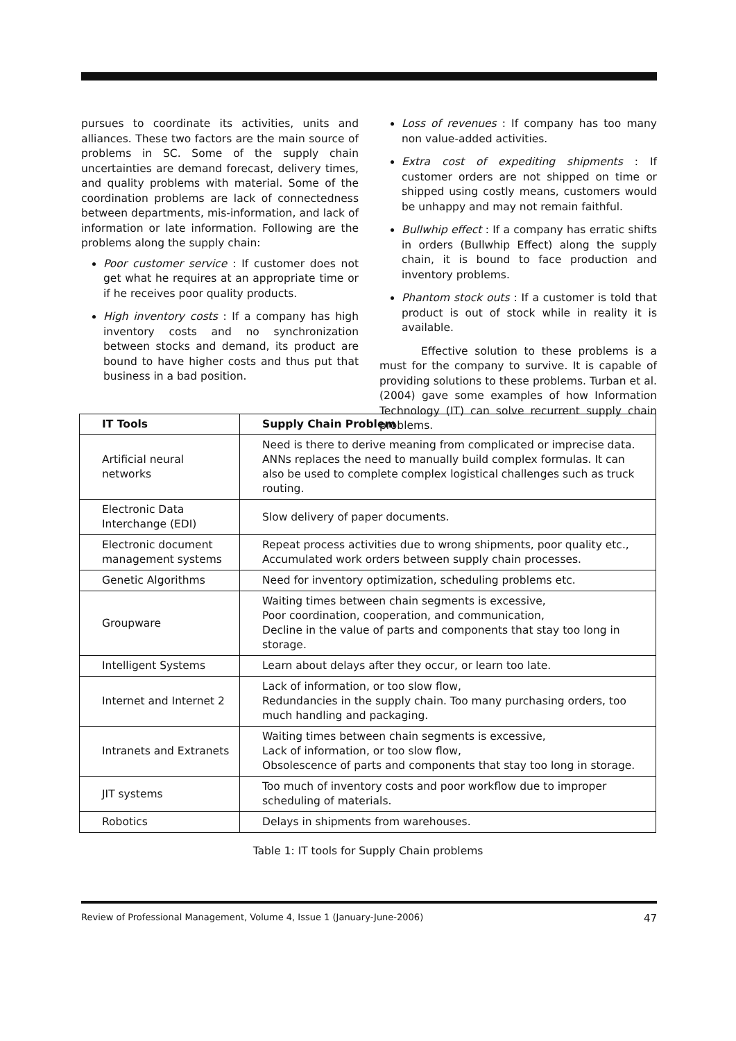pursues to coordinate its activities, units and alliances. These two factors are the main source of problems in SC. Some of the supply chain uncertainties are demand forecast, delivery times, and quality problems with material. Some of the coordination problems are lack of connectedness between departments, mis-information, and lack of information or late information. Following are the problems along the supply chain:
Poor customer service : If customer does not get what he requires at an appropriate time or if he receives poor quality products.
High inventory costs : If a company has high inventory costs and no synchronization between stocks and demand, its product are bound to have higher costs and thus put that business in a bad position.
Loss of revenues : If company has too many non value-added activities.
Extra cost of expediting shipments : If customer orders are not shipped on time or shipped using costly means, customers would be unhappy and may not remain faithful.
Bullwhip effect : If a company has erratic shifts in orders (Bullwhip Effect) along the supply chain, it is bound to face production and inventory problems.
Phantom stock outs : If a customer is told that product is out of stock while in reality it is available.
Effective solution to these problems is a must for the company to survive. It is capable of providing solutions to these problems. Turban et al. (2004) gave some examples of how Information Technology (IT) can solve recurrent supply chain problems.
| IT Tools | Supply Chain Problem |
| --- | --- |
| Artificial neural networks | Need is there to derive meaning from complicated or imprecise data. ANNs replaces the need to manually build complex formulas. It can also be used to complete complex logistical challenges such as truck routing. |
| Electronic Data Interchange (EDI) | Slow delivery of paper documents. |
| Electronic document management systems | Repeat process activities due to wrong shipments, poor quality etc., Accumulated work orders between supply chain processes. |
| Genetic Algorithms | Need for inventory optimization, scheduling problems etc. |
| Groupware | Waiting times between chain segments is excessive, Poor coordination, cooperation, and communication, Decline in the value of parts and components that stay too long in storage. |
| Intelligent Systems | Learn about delays after they occur, or learn too late. |
| Internet and Internet 2 | Lack of information, or too slow flow, Redundancies in the supply chain. Too many purchasing orders, too much handling and packaging. |
| Intranets and Extranets | Waiting times between chain segments is excessive, Lack of information, or too slow flow, Obsolescence of parts and components that stay too long in storage. |
| JIT systems | Too much of inventory costs and poor workflow due to improper scheduling of materials. |
| Robotics | Delays in shipments from warehouses. |
Table 1: IT tools for Supply Chain problems
Review of Professional Management, Volume 4, Issue 1 (January-June-2006) 47